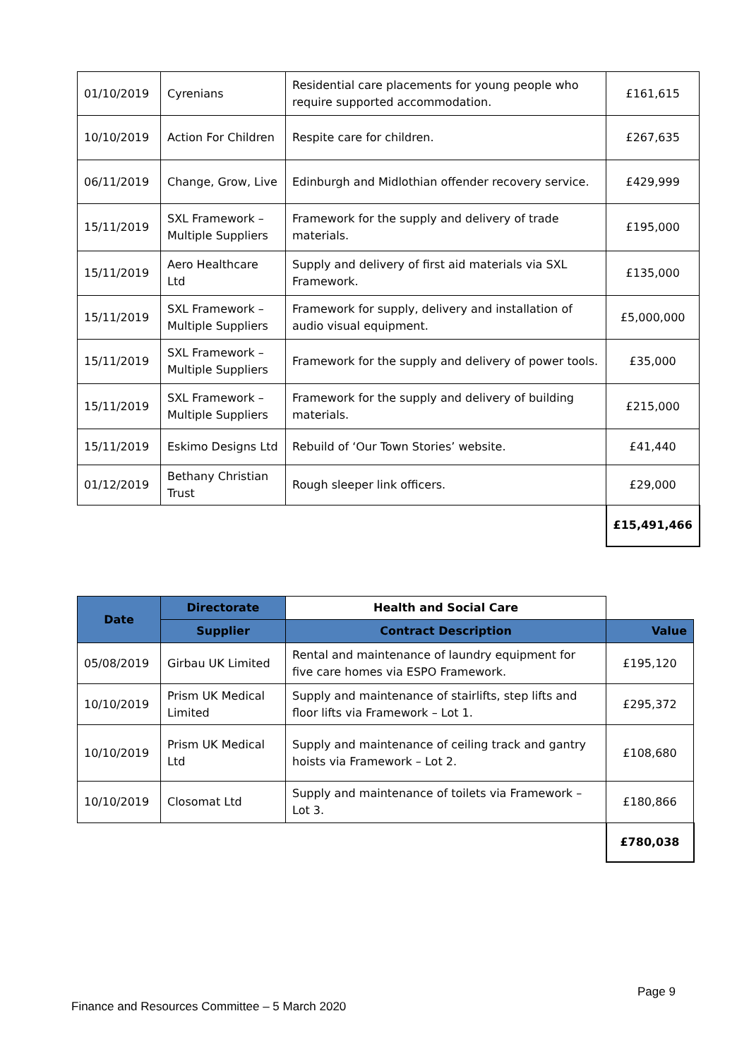| 01/10/2019 | Cyrenians | Residential care placements for young people who require supported accommodation. | £161,615 |
| 10/10/2019 | Action For Children | Respite care for children. | £267,635 |
| 06/11/2019 | Change, Grow, Live | Edinburgh and Midlothian offender recovery service. | £429,999 |
| 15/11/2019 | SXL Framework – Multiple Suppliers | Framework for the supply and delivery of trade materials. | £195,000 |
| 15/11/2019 | Aero Healthcare Ltd | Supply and delivery of first aid materials via SXL Framework. | £135,000 |
| 15/11/2019 | SXL Framework – Multiple Suppliers | Framework for supply, delivery and installation of audio visual equipment. | £5,000,000 |
| 15/11/2019 | SXL Framework – Multiple Suppliers | Framework for the supply and delivery of power tools. | £35,000 |
| 15/11/2019 | SXL Framework – Multiple Suppliers | Framework for the supply and delivery of building materials. | £215,000 |
| 15/11/2019 | Eskimo Designs Ltd | Rebuild of ‘Our Town Stories’ website. | £41,440 |
| 01/12/2019 | Bethany Christian Trust | Rough sleeper link officers. | £29,000 |
| | | | £15,491,466 |
| Date | Directorate | Health and Social Care | |
| --- | --- | --- | --- |
| | Supplier | Contract Description | Value |
| 05/08/2019 | Girbau UK Limited | Rental and maintenance of laundry equipment for five care homes via ESPO Framework. | £195,120 |
| 10/10/2019 | Prism UK Medical Limited | Supply and maintenance of stairlifts, step lifts and floor lifts via Framework – Lot 1. | £295,372 |
| 10/10/2019 | Prism UK Medical Ltd | Supply and maintenance of ceiling track and gantry hoists via Framework – Lot 2. | £108,680 |
| 10/10/2019 | Closomat Ltd | Supply and maintenance of toilets via Framework – Lot 3. | £180,866 |
| | | | £780,038 |
Page 9
Finance and Resources Committee – 5 March 2020